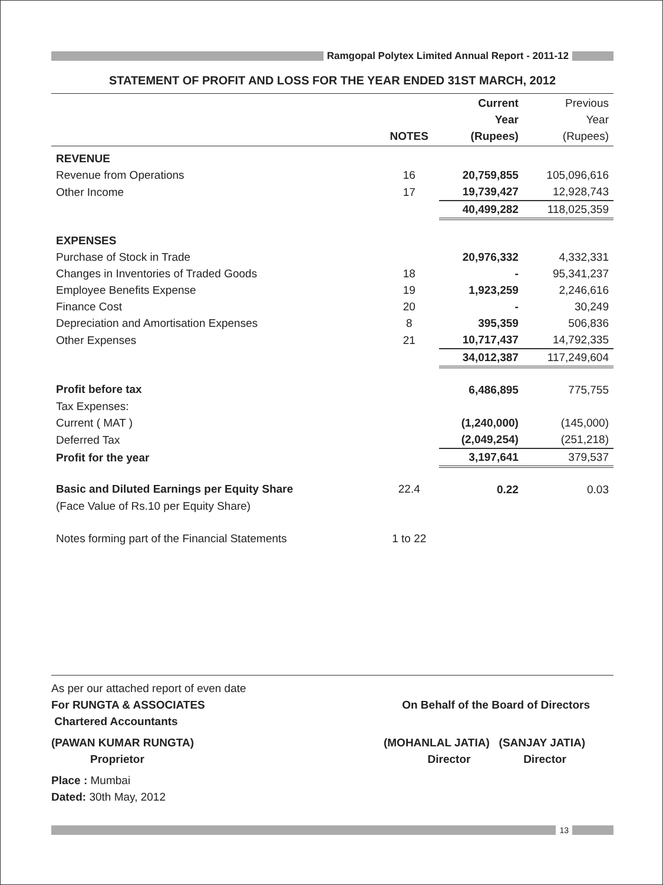Ramgopal Polytex Limited Annual Report - 2011-12
STATEMENT OF PROFIT AND LOSS FOR THE YEAR ENDED 31ST MARCH, 2012
| | NOTES | Current Year (Rupees) | Previous Year (Rupees) |
| --- | --- | --- | --- |
| REVENUE | | | |
| Revenue from Operations | 16 | 20,759,855 | 105,096,616 |
| Other Income | 17 | 19,739,427 | 12,928,743 |
| | | 40,499,282 | 118,025,359 |
| EXPENSES | | | |
| Purchase of Stock in Trade | | 20,976,332 | 4,332,331 |
| Changes in Inventories of Traded Goods | 18 | - | 95,341,237 |
| Employee Benefits Expense | 19 | 1,923,259 | 2,246,616 |
| Finance Cost | 20 | - | 30,249 |
| Depreciation and Amortisation Expenses | 8 | 395,359 | 506,836 |
| Other Expenses | 21 | 10,717,437 | 14,792,335 |
| | | 34,012,387 | 117,249,604 |
| Profit before tax | | 6,486,895 | 775,755 |
| Tax Expenses: | | | |
| Current ( MAT ) | | (1,240,000) | (145,000) |
| Deferred Tax | | (2,049,254) | (251,218) |
| Profit for the year | | 3,197,641 | 379,537 |
| Basic and Diluted Earnings per Equity Share | 22.4 | 0.22 | 0.03 |
| (Face Value of Rs.10 per Equity Share) | | | |
| Notes forming part of the Financial Statements | 1 to 22 | | |
As per our attached report of even date
For RUNGTA & ASSOCIATES On Behalf of the Board of Directors
Chartered Accountants
(PAWAN KUMAR RUNGTA) (MOHANLAL JATIA) (SANJAY JATIA)
Proprietor Director Director
Place : Mumbai
Dated: 30th May, 2012
13